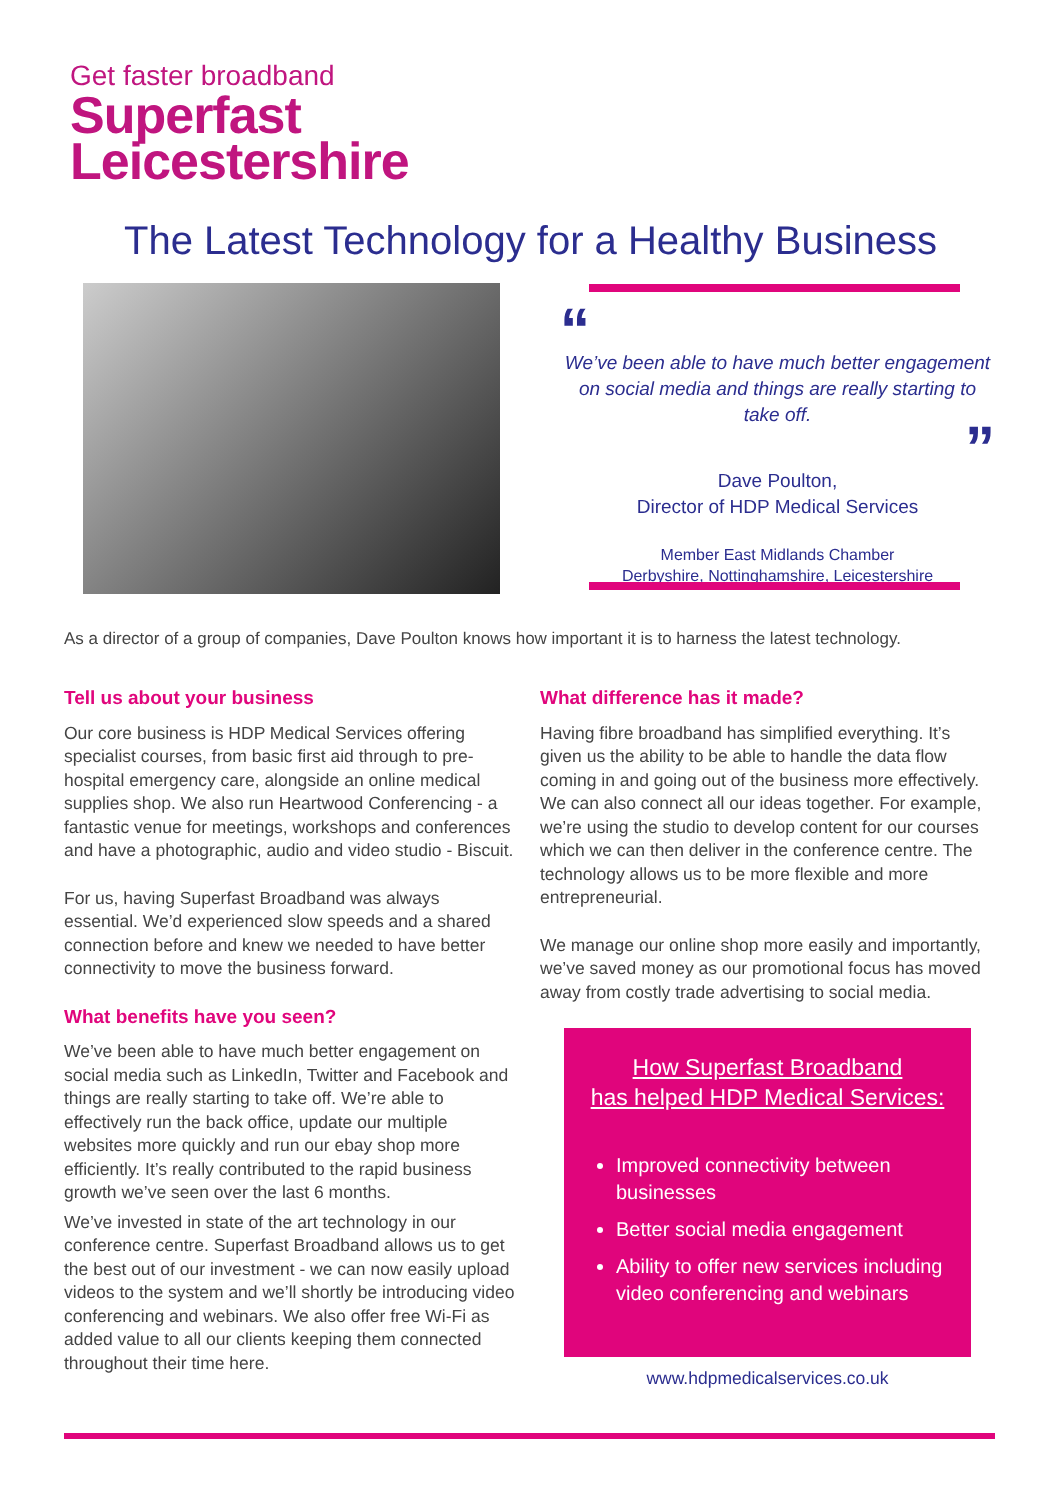Get faster broadband
Superfast
Leicestershire
The Latest Technology for a Healthy Business
“
We’ve been able to have much better engagement on social media and things are really starting to take off.
”
Dave Poulton,
Director of HDP Medical Services
Member East Midlands Chamber
Derbyshire, Nottinghamshire, Leicestershire
As a director of a group of companies, Dave Poulton knows how important it is to harness the latest technology.
Tell us about your business
Our core business is HDP Medical Services offering specialist courses, from basic first aid through to pre-hospital emergency care, alongside an online medical supplies shop. We also run Heartwood Conferencing - a fantastic venue for meetings, workshops and conferences and have a photographic, audio and video studio - Biscuit.
For us, having Superfast Broadband was always essential. We’d experienced slow speeds and a shared connection before and knew we needed to have better connectivity to move the business forward.
What benefits have you seen?
We’ve been able to have much better engagement on social media such as LinkedIn, Twitter and Facebook and things are really starting to take off. We’re able to effectively run the back office, update our multiple websites more quickly and run our ebay shop more efficiently. It’s really contributed to the rapid business growth we’ve seen over the last 6 months.
We’ve invested in state of the art technology in our conference centre. Superfast Broadband allows us to get the best out of our investment - we can now easily upload videos to the system and we’ll shortly be introducing video conferencing and webinars. We also offer free Wi-Fi as added value to all our clients keeping them connected throughout their time here.
What difference has it made?
Having fibre broadband has simplified everything. It’s given us the ability to be able to handle the data flow coming in and going out of the business more effectively. We can also connect all our ideas together. For example, we’re using the studio to develop content for our courses which we can then deliver in the conference centre. The technology allows us to be more flexible and more entrepreneurial.
We manage our online shop more easily and importantly, we’ve saved money as our promotional focus has moved away from costly trade advertising to social media.
How Superfast Broadband
has helped HDP Medical Services:
Improved connectivity between businesses
Better social media engagement
Ability to offer new services including video conferencing and webinars
www.hdpmedicalservices.co.uk